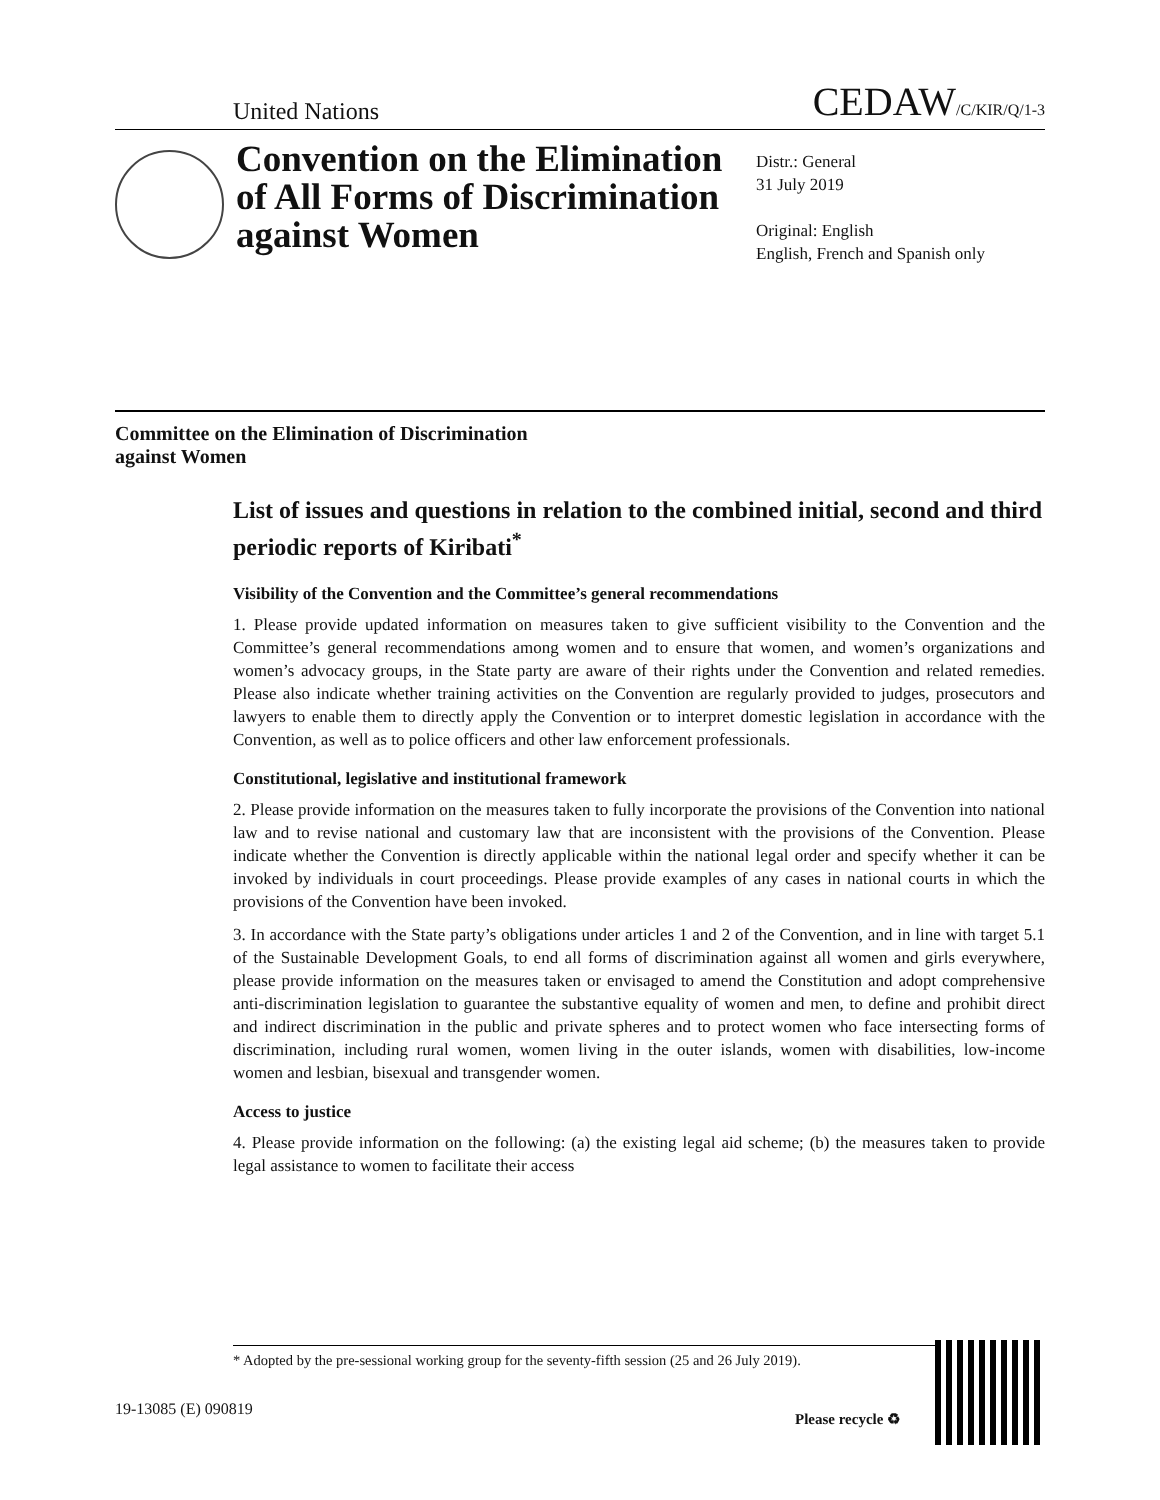United Nations CEDAW/C/KIR/Q/1-3
Convention on the Elimination of All Forms of Discrimination against Women
Distr.: General
31 July 2019
Original: English
English, French and Spanish only
Committee on the Elimination of Discrimination
against Women
List of issues and questions in relation to the combined initial, second and third periodic reports of Kiribati<sup>*</sup>
Visibility of the Convention and the Committee’s general recommendations
1. Please provide updated information on measures taken to give sufficient visibility to the Convention and the Committee’s general recommendations among women and to ensure that women, and women’s organizations and women’s advocacy groups, in the State party are aware of their rights under the Convention and related remedies. Please also indicate whether training activities on the Convention are regularly provided to judges, prosecutors and lawyers to enable them to directly apply the Convention or to interpret domestic legislation in accordance with the Convention, as well as to police officers and other law enforcement professionals.
Constitutional, legislative and institutional framework
2. Please provide information on the measures taken to fully incorporate the provisions of the Convention into national law and to revise national and customary law that are inconsistent with the provisions of the Convention. Please indicate whether the Convention is directly applicable within the national legal order and specify whether it can be invoked by individuals in court proceedings. Please provide examples of any cases in national courts in which the provisions of the Convention have been invoked.
3. In accordance with the State party’s obligations under articles 1 and 2 of the Convention, and in line with target 5.1 of the Sustainable Development Goals, to end all forms of discrimination against all women and girls everywhere, please provide information on the measures taken or envisaged to amend the Constitution and adopt comprehensive anti-discrimination legislation to guarantee the substantive equality of women and men, to define and prohibit direct and indirect discrimination in the public and private spheres and to protect women who face intersecting forms of discrimination, including rural women, women living in the outer islands, women with disabilities, low-income women and lesbian, bisexual and transgender women.
Access to justice
4. Please provide information on the following: (a) the existing legal aid scheme; (b) the measures taken to provide legal assistance to women to facilitate their access
* Adopted by the pre-sessional working group for the seventy-fifth session (25 and 26 July 2019).
19-13085 (E) 090819 Please recycle ♻